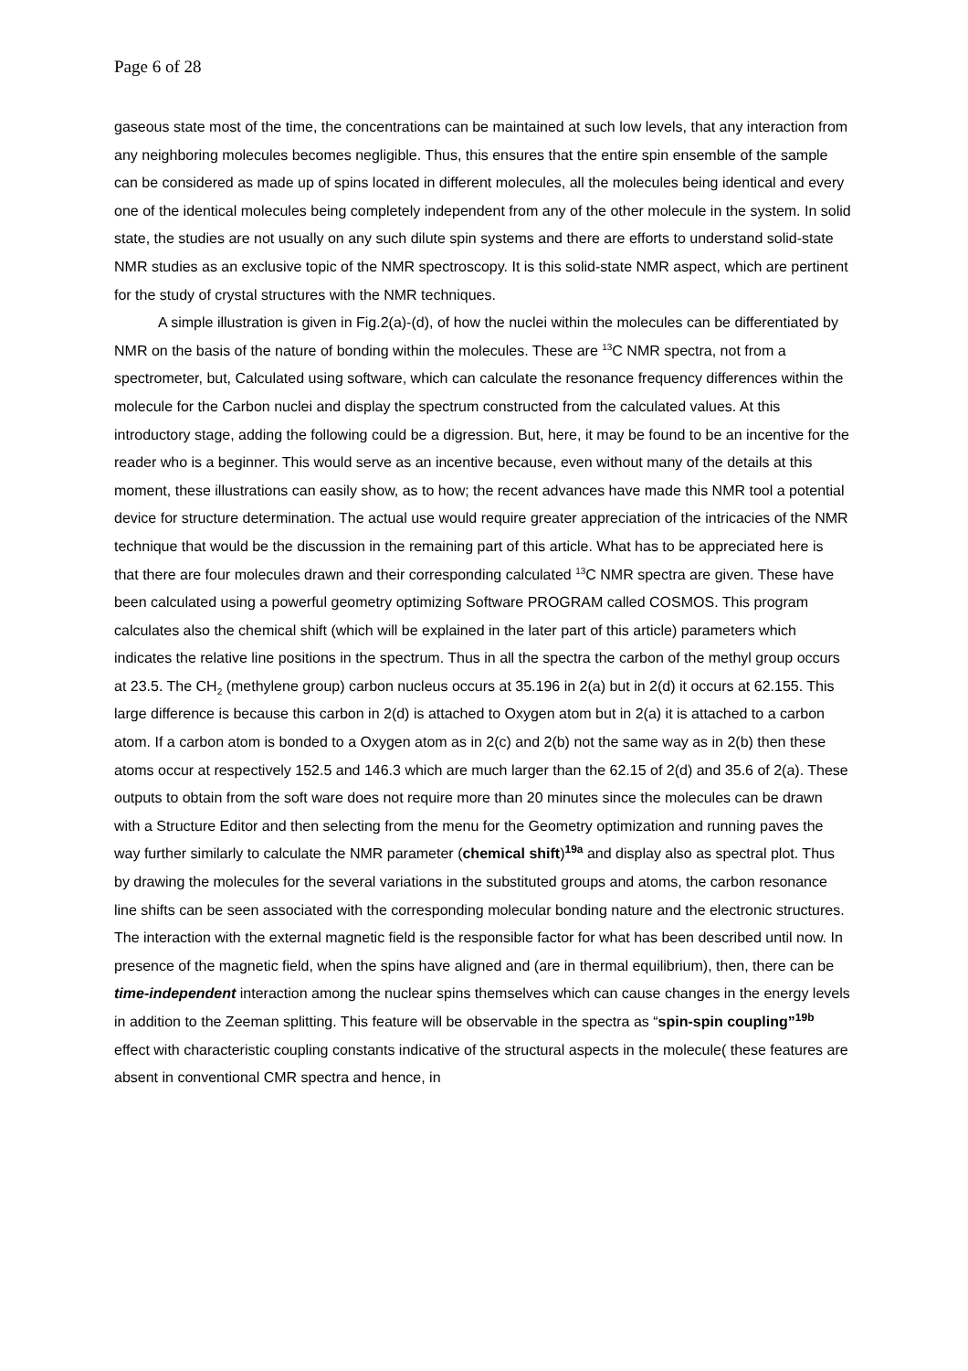Page 6 of 28
gaseous state most of the time, the concentrations can be maintained at such low levels, that any interaction from any neighboring molecules becomes negligible. Thus, this ensures that the entire spin ensemble of the sample can be considered as made up of spins located in different molecules, all the molecules being identical and every one of the identical molecules being completely independent from any of the other molecule in the system. In solid state, the studies are not usually on any such dilute spin systems and there are efforts to understand solid-state NMR studies as an exclusive topic of the NMR spectroscopy. It is this solid-state NMR aspect, which are pertinent for the study of crystal structures with the NMR techniques.
A simple illustration is given in Fig.2(a)-(d), of how the nuclei within the molecules can be differentiated by NMR on the basis of the nature of bonding within the molecules. These are <sup>13</sup>C NMR spectra, not from a spectrometer, but, Calculated using software, which can calculate the resonance frequency differences within the molecule for the Carbon nuclei and display the spectrum constructed from the calculated values. At this introductory stage, adding the following could be a digression. But, here, it may be found to be an incentive for the reader who is a beginner. This would serve as an incentive because, even without many of the details at this moment, these illustrations can easily show, as to how; the recent advances have made this NMR tool a potential device for structure determination. The actual use would require greater appreciation of the intricacies of the NMR technique that would be the discussion in the remaining part of this article. What has to be appreciated here is that there are four molecules drawn and their corresponding calculated <sup>13</sup>C NMR spectra are given. These have been calculated using a powerful geometry optimizing Software PROGRAM called COSMOS. This program calculates also the chemical shift (which will be explained in the later part of this article) parameters which indicates the relative line positions in the spectrum. Thus in all the spectra the carbon of the methyl group occurs at 23.5. The CH<sub>2</sub> (methylene group) carbon nucleus occurs at 35.196 in 2(a) but in 2(d) it occurs at 62.155. This large difference is because this carbon in 2(d) is attached to Oxygen atom but in 2(a) it is attached to a carbon atom. If a carbon atom is bonded to a Oxygen atom as in 2(c) and 2(b) not the same way as in 2(b) then these atoms occur at respectively 152.5 and 146.3 which are much larger than the 62.15 of 2(d) and 35.6 of 2(a). These outputs to obtain from the soft ware does not require more than 20 minutes since the molecules can be drawn with a Structure Editor and then selecting from the menu for the Geometry optimization and running paves the way further similarly to calculate the NMR parameter (chemical shift)<sup>19a</sup> and display also as spectral plot. Thus by drawing the molecules for the several variations in the substituted groups and atoms, the carbon resonance line shifts can be seen associated with the corresponding molecular bonding nature and the electronic structures. The interaction with the external magnetic field is the responsible factor for what has been described until now. In presence of the magnetic field, when the spins have aligned and (are in thermal equilibrium), then, there can be time-independent interaction among the nuclear spins themselves which can cause changes in the energy levels in addition to the Zeeman splitting. This feature will be observable in the spectra as “spin-spin coupling”<sup>19b</sup> effect with characteristic coupling constants indicative of the structural aspects in the molecule( these features are absent in conventional CMR spectra and hence, in